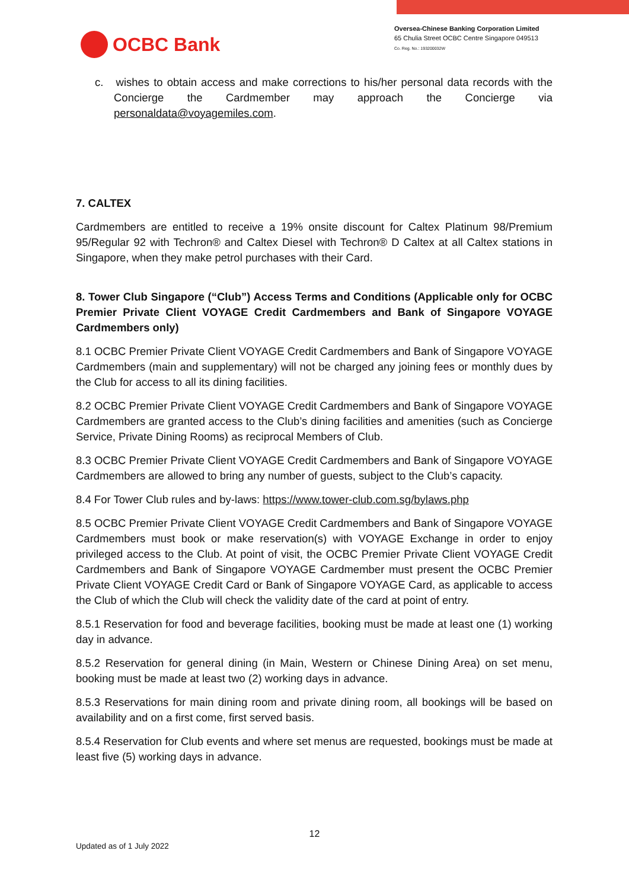OCBC Bank
Oversea-Chinese Banking Corporation Limited
65 Chulia Street OCBC Centre Singapore 049513
Co. Reg. No.: 193200032W
c. wishes to obtain access and make corrections to his/her personal data records with the Concierge the Cardmember may approach the Concierge via personaldata@voyagemiles.com.
7. CALTEX
Cardmembers are entitled to receive a 19% onsite discount for Caltex Platinum 98/Premium 95/Regular 92 with Techron® and Caltex Diesel with Techron® D Caltex at all Caltex stations in Singapore, when they make petrol purchases with their Card.
8. Tower Club Singapore (“Club”) Access Terms and Conditions (Applicable only for OCBC Premier Private Client VOYAGE Credit Cardmembers and Bank of Singapore VOYAGE Cardmembers only)
8.1 OCBC Premier Private Client VOYAGE Credit Cardmembers and Bank of Singapore VOYAGE Cardmembers (main and supplementary) will not be charged any joining fees or monthly dues by the Club for access to all its dining facilities.
8.2 OCBC Premier Private Client VOYAGE Credit Cardmembers and Bank of Singapore VOYAGE Cardmembers are granted access to the Club’s dining facilities and amenities (such as Concierge Service, Private Dining Rooms) as reciprocal Members of Club.
8.3 OCBC Premier Private Client VOYAGE Credit Cardmembers and Bank of Singapore VOYAGE Cardmembers are allowed to bring any number of guests, subject to the Club’s capacity.
8.4 For Tower Club rules and by-laws: https://www.tower-club.com.sg/bylaws.php
8.5 OCBC Premier Private Client VOYAGE Credit Cardmembers and Bank of Singapore VOYAGE Cardmembers must book or make reservation(s) with VOYAGE Exchange in order to enjoy privileged access to the Club. At point of visit, the OCBC Premier Private Client VOYAGE Credit Cardmembers and Bank of Singapore VOYAGE Cardmember must present the OCBC Premier Private Client VOYAGE Credit Card or Bank of Singapore VOYAGE Card, as applicable to access the Club of which the Club will check the validity date of the card at point of entry.
8.5.1 Reservation for food and beverage facilities, booking must be made at least one (1) working day in advance.
8.5.2 Reservation for general dining (in Main, Western or Chinese Dining Area) on set menu, booking must be made at least two (2) working days in advance.
8.5.3 Reservations for main dining room and private dining room, all bookings will be based on availability and on a first come, first served basis.
8.5.4 Reservation for Club events and where set menus are requested, bookings must be made at least five (5) working days in advance.
12
Updated as of 1 July 2022